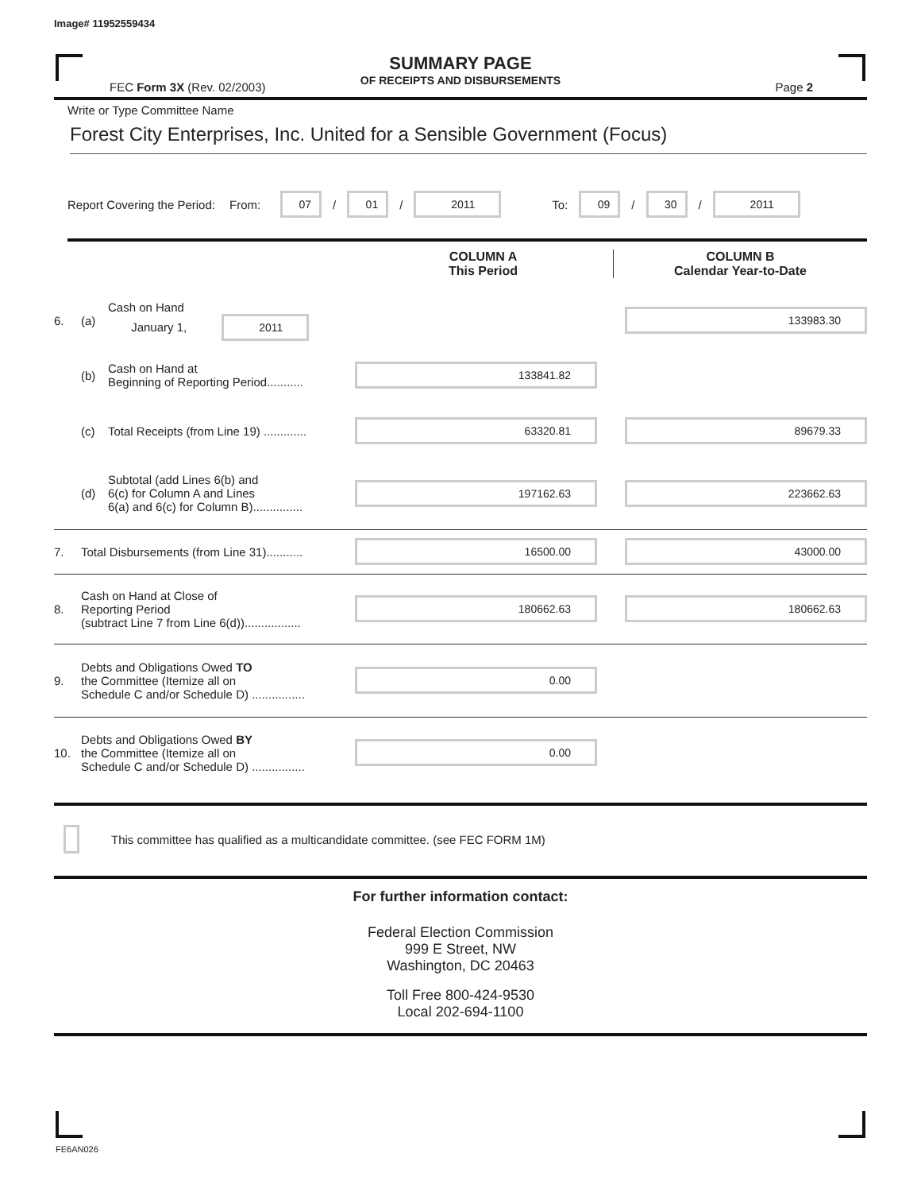Image# 11952559434
SUMMARY PAGE
OF RECEIPTS AND DISBURSEMENTS
FEC Form 3X (Rev. 02/2003) Page 2
Write or Type Committee Name
Forest City Enterprises, Inc. United for a Sensible Government (Focus)
Report Covering the Period: From: 07 / 01 / 2011 To: 09 / 30 / 2011
COLUMN A
This Period
COLUMN B
Calendar Year-to-Date
| 6. | (a) | Cash on Hand January 1, 2011 | | 133983.30 |
| | (b) | Cash on Hand at Beginning of Reporting Period........... | 133841.82 | |
| | (c) | Total Receipts (from Line 19) ............. | 63320.81 | 89679.33 |
| | (d) | Subtotal (add Lines 6(b) and 6(c) for Column A and Lines 6(a) and 6(c) for Column B)............... | 197162.63 | 223662.63 |
| 7. | Total Disbursements (from Line 31)........... | | 16500.00 | 43000.00 |
| 8. | Cash on Hand at Close of Reporting Period (subtract Line 7 from Line 6(d))................. | | 180662.63 | 180662.63 |
| 9. | Debts and Obligations Owed TO the Committee (Itemize all on Schedule C and/or Schedule D) ................ | | 0.00 | |
| 10. | Debts and Obligations Owed BY the Committee (Itemize all on Schedule C and/or Schedule D) ................ | | 0.00 | |
This committee has qualified as a multicandidate committee. (see FEC FORM 1M)
For further information contact:
Federal Election Commission
999 E Street, NW
Washington, DC 20463
Toll Free 800-424-9530
Local 202-694-1100
FE6AN026